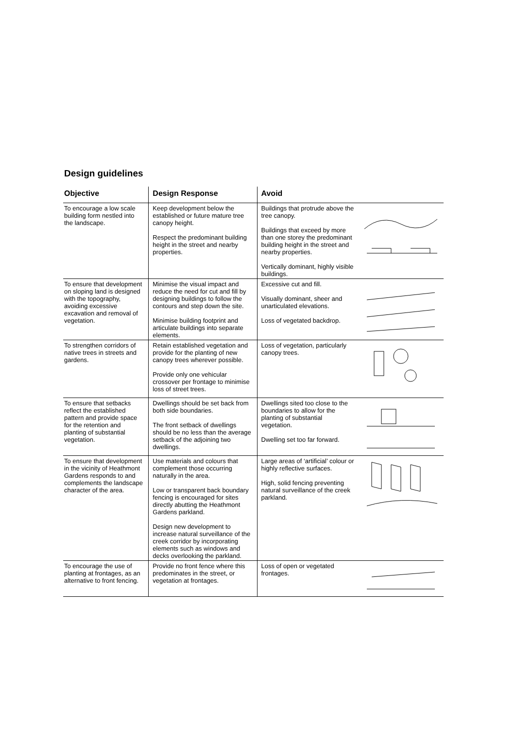Design guidelines
| Objective | Design Response | Avoid | |
| --- | --- | --- | --- |
| To encourage a low scale building form nestled into the landscape. | Keep development below the established or future mature tree canopy height. Respect the predominant building height in the street and nearby properties. | Buildings that protrude above the tree canopy. Buildings that exceed by more than one storey the predominant building height in the street and nearby properties. Vertically dominant, highly visible buildings. | |
| To ensure that development on sloping land is designed with the topography, avoiding excessive excavation and removal of vegetation. | Minimise the visual impact and reduce the need for cut and fill by designing buildings to follow the contours and step down the site. Minimise building footprint and articulate buildings into separate elements. | Excessive cut and fill. Visually dominant, sheer and unarticulated elevations. Loss of vegetated backdrop. | |
| To strengthen corridors of native trees in streets and gardens. | Retain established vegetation and provide for the planting of new canopy trees wherever possible. Provide only one vehicular crossover per frontage to minimise loss of street trees. | Loss of vegetation, particularly canopy trees. | |
| To ensure that setbacks reflect the established pattern and provide space for the retention and planting of substantial vegetation. | Dwellings should be set back from both side boundaries. The front setback of dwellings should be no less than the average setback of the adjoining two dwellings. | Dwellings sited too close to the boundaries to allow for the planting of substantial vegetation. Dwelling set too far forward. | |
| To ensure that development in the vicinity of Heathmont Gardens responds to and complements the landscape character of the area. | Use materials and colours that complement those occurring naturally in the area. Low or transparent back boundary fencing is encouraged for sites directly abutting the Heathmont Gardens parkland. Design new development to increase natural surveillance of the creek corridor by incorporating elements such as windows and decks overlooking the parkland. | Large areas of ‘artificial’ colour or highly reflective surfaces. High, solid fencing preventing natural surveillance of the creek parkland. | |
| To encourage the use of planting at frontages, as an alternative to front fencing. | Provide no front fence where this predominates in the street, or vegetation at frontages. | Loss of open or vegetated frontages. | |